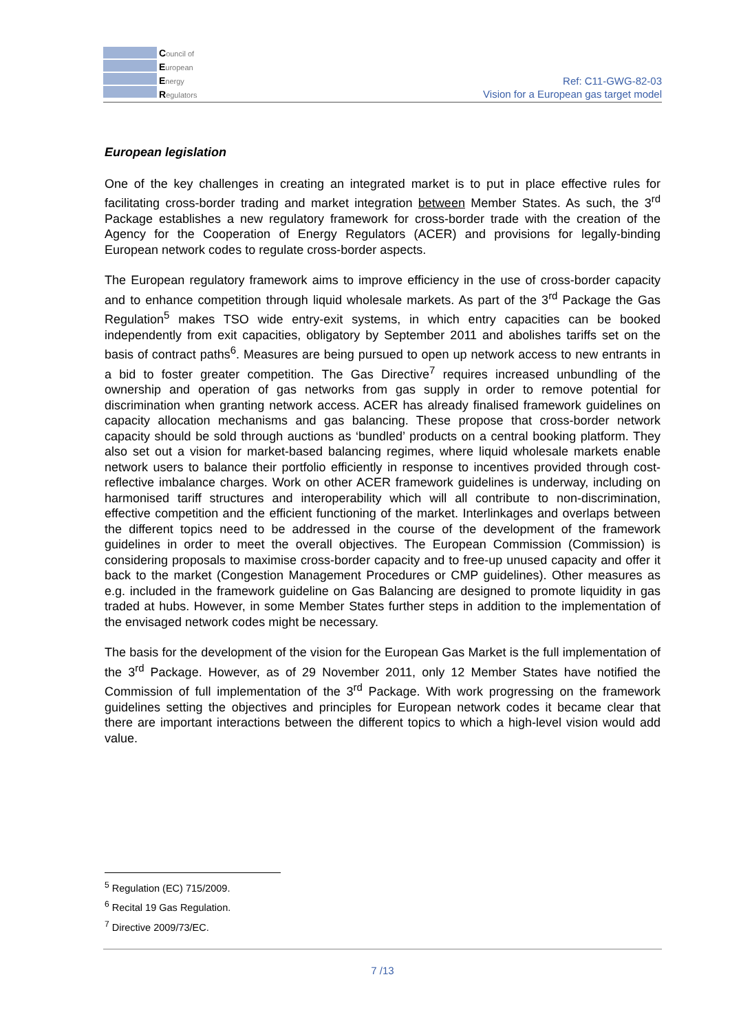Council of
European
Energy
Regulators
Ref: C11-GWG-82-03
Vision for a European gas target model
European legislation
One of the key challenges in creating an integrated market is to put in place effective rules for facilitating cross-border trading and market integration between Member States. As such, the 3<sup>rd</sup> Package establishes a new regulatory framework for cross-border trade with the creation of the Agency for the Cooperation of Energy Regulators (ACER) and provisions for legally-binding European network codes to regulate cross-border aspects.
The European regulatory framework aims to improve efficiency in the use of cross-border capacity and to enhance competition through liquid wholesale markets. As part of the 3<sup>rd</sup> Package the Gas Regulation<sup>5</sup> makes TSO wide entry-exit systems, in which entry capacities can be booked independently from exit capacities, obligatory by September 2011 and abolishes tariffs set on the basis of contract paths<sup>6</sup>. Measures are being pursued to open up network access to new entrants in a bid to foster greater competition. The Gas Directive<sup>7</sup> requires increased unbundling of the ownership and operation of gas networks from gas supply in order to remove potential for discrimination when granting network access. ACER has already finalised framework guidelines on capacity allocation mechanisms and gas balancing. These propose that cross-border network capacity should be sold through auctions as ‘bundled’ products on a central booking platform. They also set out a vision for market-based balancing regimes, where liquid wholesale markets enable network users to balance their portfolio efficiently in response to incentives provided through cost-reflective imbalance charges. Work on other ACER framework guidelines is underway, including on harmonised tariff structures and interoperability which will all contribute to non-discrimination, effective competition and the efficient functioning of the market. Interlinkages and overlaps between the different topics need to be addressed in the course of the development of the framework guidelines in order to meet the overall objectives. The European Commission (Commission) is considering proposals to maximise cross-border capacity and to free-up unused capacity and offer it back to the market (Congestion Management Procedures or CMP guidelines). Other measures as e.g. included in the framework guideline on Gas Balancing are designed to promote liquidity in gas traded at hubs. However, in some Member States further steps in addition to the implementation of the envisaged network codes might be necessary.
The basis for the development of the vision for the European Gas Market is the full implementation of the 3<sup>rd</sup> Package. However, as of 29 November 2011, only 12 Member States have notified the Commission of full implementation of the 3<sup>rd</sup> Package. With work progressing on the framework guidelines setting the objectives and principles for European network codes it became clear that there are important interactions between the different topics to which a high-level vision would add value.
<sup>5</sup> Regulation (EC) 715/2009.
<sup>6</sup> Recital 19 Gas Regulation.
<sup>7</sup> Directive 2009/73/EC.
7 /13